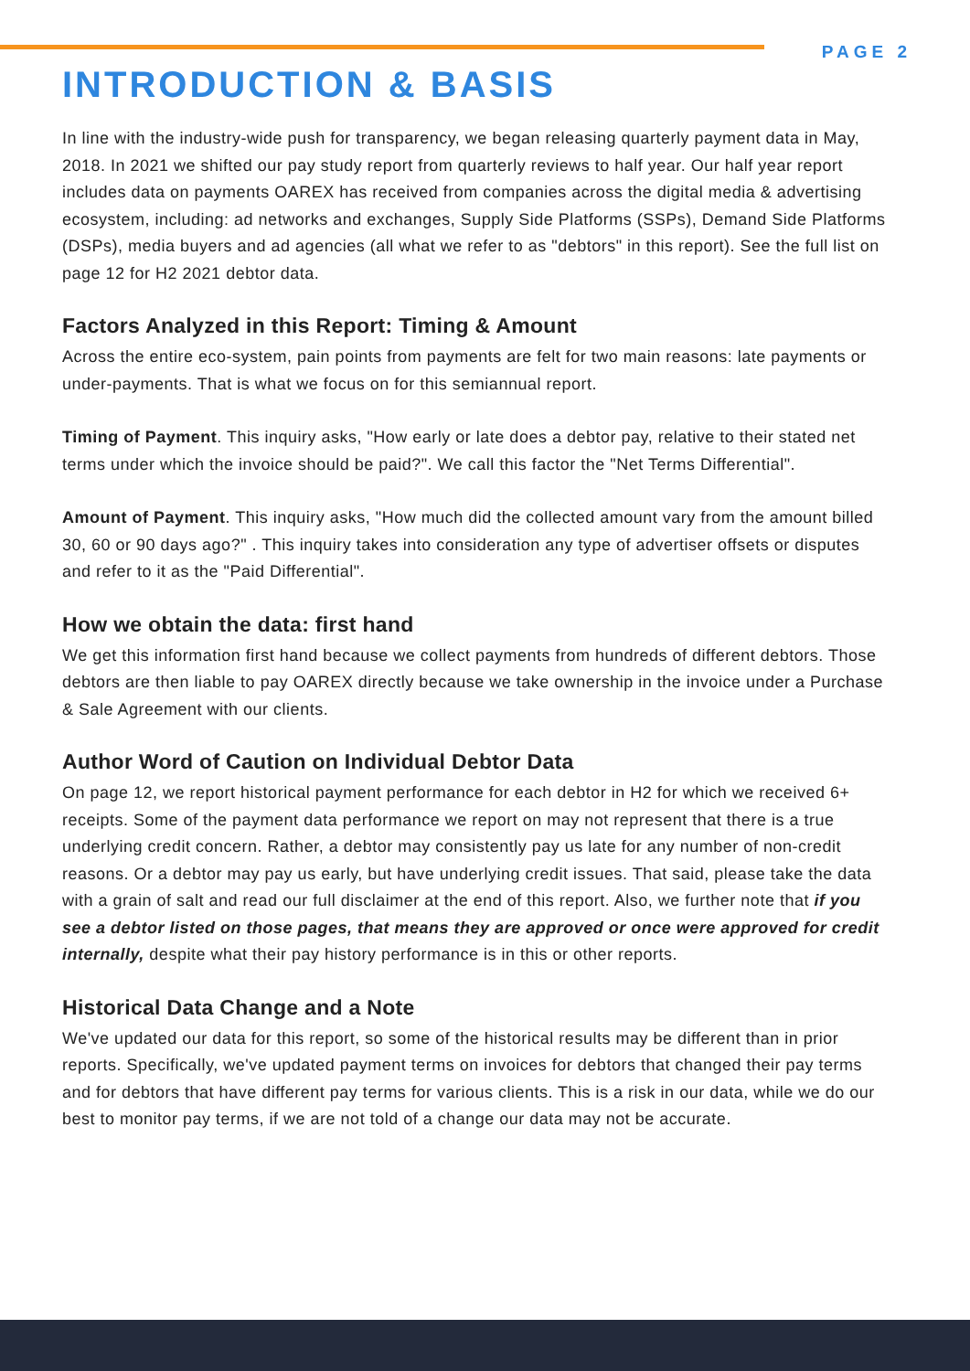PAGE 2
INTRODUCTION & BASIS
In line with the industry-wide push for transparency, we began releasing quarterly payment data in May, 2018. In 2021 we shifted our pay study report from quarterly reviews to half year. Our half year report includes data on payments OAREX has received from companies across the digital media & advertising ecosystem, including: ad networks and exchanges, Supply Side Platforms (SSPs), Demand Side Platforms (DSPs), media buyers and ad agencies (all what we refer to as "debtors" in this report). See the full list on page 12 for H2 2021 debtor data.
Factors Analyzed in this Report: Timing & Amount
Across the entire eco-system, pain points from payments are felt for two main reasons: late payments or under-payments. That is what we focus on for this semiannual report.
Timing of Payment. This inquiry asks, "How early or late does a debtor pay, relative to their stated net terms under which the invoice should be paid?". We call this factor the "Net Terms Differential".
Amount of Payment. This inquiry asks, "How much did the collected amount vary from the amount billed 30, 60 or 90 days ago?" . This inquiry takes into consideration any type of advertiser offsets or disputes and refer to it as the "Paid Differential".
How we obtain the data: first hand
We get this information first hand because we collect payments from hundreds of different debtors. Those debtors are then liable to pay OAREX directly because we take ownership in the invoice under a Purchase & Sale Agreement with our clients.
Author Word of Caution on Individual Debtor Data
On page 12, we report historical payment performance for each debtor in H2 for which we received 6+ receipts. Some of the payment data performance we report on may not represent that there is a true underlying credit concern. Rather, a debtor may consistently pay us late for any number of non-credit reasons. Or a debtor may pay us early, but have underlying credit issues. That said, please take the data with a grain of salt and read our full disclaimer at the end of this report. Also, we further note that if you see a debtor listed on those pages, that means they are approved or once were approved for credit internally, despite what their pay history performance is in this or other reports.
Historical Data Change and a Note
We've updated our data for this report, so some of the historical results may be different than in prior reports. Specifically, we've updated payment terms on invoices for debtors that changed their pay terms and for debtors that have different pay terms for various clients. This is a risk in our data, while we do our best to monitor pay terms, if we are not told of a change our data may not be accurate.